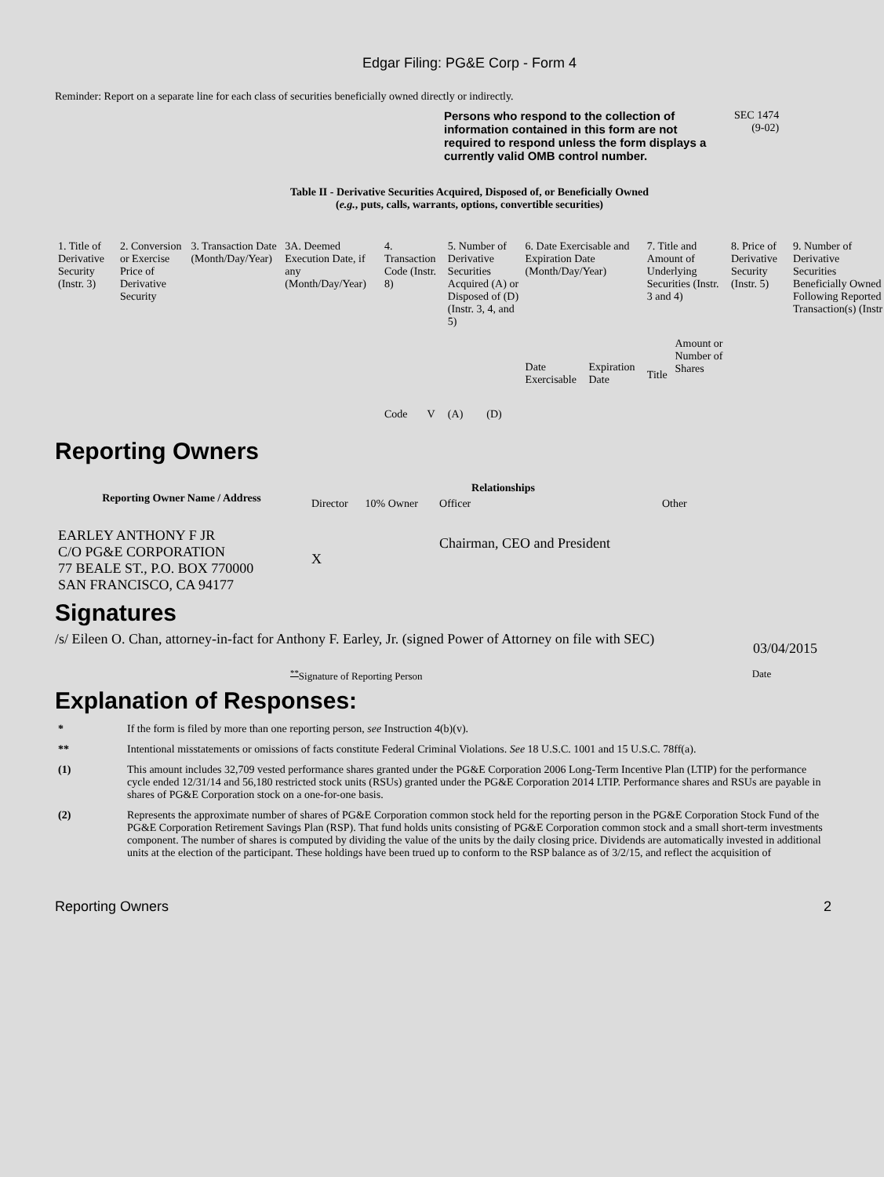Edgar Filing: PG&E Corp - Form 4
Reminder: Report on a separate line for each class of securities beneficially owned directly or indirectly.
Persons who respond to the collection of information contained in this form are not required to respond unless the form displays a currently valid OMB control number.
SEC 1474
(9-02)
Table II - Derivative Securities Acquired, Disposed of, or Beneficially Owned
(e.g., puts, calls, warrants, options, convertible securities)
| 1. Title of Derivative Security (Instr. 3) | 2. Conversion or Exercise Price of Derivative Security | 3. Transaction Date (Month/Day/Year) | 3A. Deemed Execution Date, if any (Month/Day/Year) | 4. Transaction Code (Instr. 8) | | 5. Number of Derivative Securities Acquired (A) or Disposed of (D) (Instr. 3, 4, and 5) | | 6. Date Exercisable and Expiration Date (Month/Day/Year) | | 7. Title and Amount of Underlying Securities (Instr. 3 and 4) | | 8. Price of Derivative Security (Instr. 5) | 9. Number of Derivative Securities Beneficially Owned Following Reported Transaction(s) (Instr |
| | | | | Code | V | (A) | (D) | Date Exercisable | Expiration Date | Title | Amount or Number of Shares | | |
Reporting Owners
| Reporting Owner Name / Address | Relationships | | | |
| --- | --- | --- | --- | --- |
| | Director | 10% Owner | Officer | Other |
| EARLEY ANTHONY F JR C/O PG&E CORPORATION 77 BEALE ST., P.O. BOX 770000 SAN FRANCISCO, CA 94177 | X | | Chairman, CEO and President | |
Signatures
/s/ Eileen O. Chan, attorney-in-fact for Anthony F. Earley, Jr. (signed Power of Attorney on file with SEC)
03/04/2015
<sup>**</sup> Signature of Reporting Person
Date
Explanation of Responses:
| * | If the form is filed by more than one reporting person, see Instruction 4(b)(v). |
| ** | Intentional misstatements or omissions of facts constitute Federal Criminal Violations. See 18 U.S.C. 1001 and 15 U.S.C. 78ff(a). |
| (1) | This amount includes 32,709 vested performance shares granted under the PG&E Corporation 2006 Long-Term Incentive Plan (LTIP) for the performance cycle ended 12/31/14 and 56,180 restricted stock units (RSUs) granted under the PG&E Corporation 2014 LTIP. Performance shares and RSUs are payable in shares of PG&E Corporation stock on a one-for-one basis. |
| (2) | Represents the approximate number of shares of PG&E Corporation common stock held for the reporting person in the PG&E Corporation Stock Fund of the PG&E Corporation Retirement Savings Plan (RSP). That fund holds units consisting of PG&E Corporation common stock and a small short-term investments component. The number of shares is computed by dividing the value of the units by the daily closing price. Dividends are automatically invested in additional units at the election of the participant. These holdings have been trued up to conform to the RSP balance as of 3/2/15, and reflect the acquisition of |
Reporting Owners 2